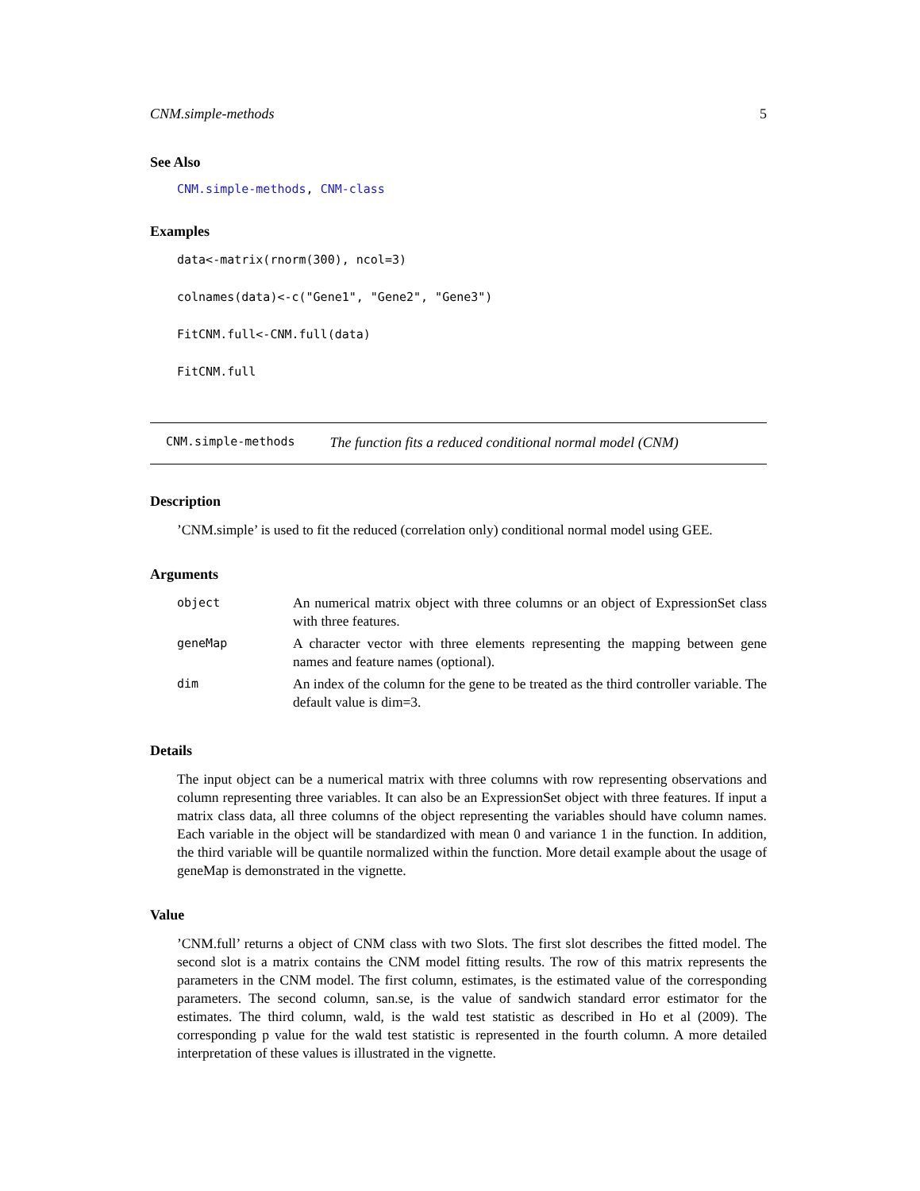CNM.simple-methods 5
See Also
CNM.simple-methods, CNM-class
Examples
data<-matrix(rnorm(300), ncol=3)
colnames(data)<-c("Gene1", "Gene2", "Gene3")
FitCNM.full<-CNM.full(data)
FitCNM.full
CNM.simple-methods The function fits a reduced conditional normal model (CNM)
Description
’CNM.simple’ is used to fit the reduced (correlation only) conditional normal model using GEE.
Arguments
| object | An numerical matrix object with three columns or an object of ExpressionSet class with three features. |
| geneMap | A character vector with three elements representing the mapping between gene names and feature names (optional). |
| dim | An index of the column for the gene to be treated as the third controller variable. The default value is dim=3. |
Details
The input object can be a numerical matrix with three columns with row representing observations and column representing three variables. It can also be an ExpressionSet object with three features. If input a matrix class data, all three columns of the object representing the variables should have column names. Each variable in the object will be standardized with mean 0 and variance 1 in the function. In addition, the third variable will be quantile normalized within the function. More detail example about the usage of geneMap is demonstrated in the vignette.
Value
’CNM.full’ returns a object of CNM class with two Slots. The first slot describes the fitted model. The second slot is a matrix contains the CNM model fitting results. The row of this matrix represents the parameters in the CNM model. The first column, estimates, is the estimated value of the corresponding parameters. The second column, san.se, is the value of sandwich standard error estimator for the estimates. The third column, wald, is the wald test statistic as described in Ho et al (2009). The corresponding p value for the wald test statistic is represented in the fourth column. A more detailed interpretation of these values is illustrated in the vignette.